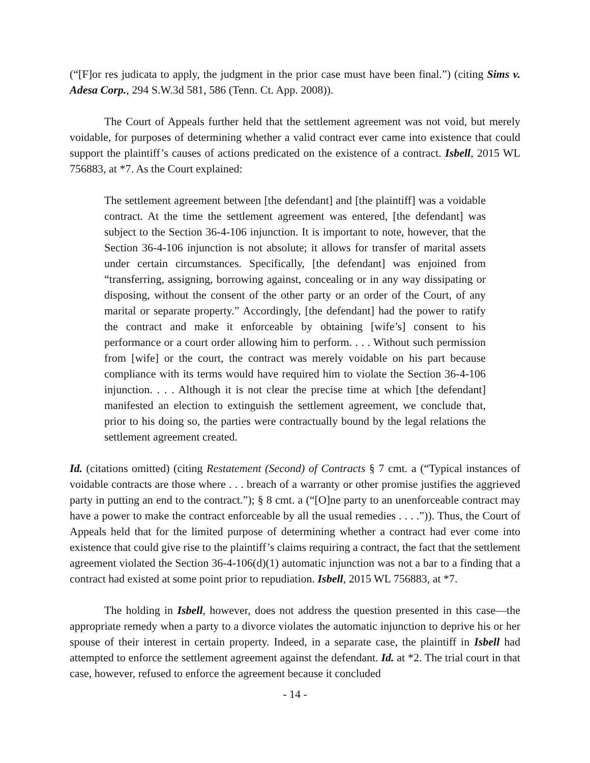(“[F]or res judicata to apply, the judgment in the prior case must have been final.”) (citing Sims v. Adesa Corp., 294 S.W.3d 581, 586 (Tenn. Ct. App. 2008)).
The Court of Appeals further held that the settlement agreement was not void, but merely voidable, for purposes of determining whether a valid contract ever came into existence that could support the plaintiff’s causes of actions predicated on the existence of a contract. Isbell, 2015 WL 756883, at *7. As the Court explained:
The settlement agreement between [the defendant] and [the plaintiff] was a voidable contract. At the time the settlement agreement was entered, [the defendant] was subject to the Section 36-4-106 injunction. It is important to note, however, that the Section 36-4-106 injunction is not absolute; it allows for transfer of marital assets under certain circumstances. Specifically, [the defendant] was enjoined from “transferring, assigning, borrowing against, concealing or in any way dissipating or disposing, without the consent of the other party or an order of the Court, of any marital or separate property.” Accordingly, [the defendant] had the power to ratify the contract and make it enforceable by obtaining [wife’s] consent to his performance or a court order allowing him to perform. . . . Without such permission from [wife] or the court, the contract was merely voidable on his part because compliance with its terms would have required him to violate the Section 36-4-106 injunction. . . . Although it is not clear the precise time at which [the defendant] manifested an election to extinguish the settlement agreement, we conclude that, prior to his doing so, the parties were contractually bound by the legal relations the settlement agreement created.
Id. (citations omitted) (citing Restatement (Second) of Contracts § 7 cmt. a (“Typical instances of voidable contracts are those where . . . breach of a warranty or other promise justifies the aggrieved party in putting an end to the contract.”); § 8 cmt. a (“[O]ne party to an unenforceable contract may have a power to make the contract enforceable by all the usual remedies . . . .”)). Thus, the Court of Appeals held that for the limited purpose of determining whether a contract had ever come into existence that could give rise to the plaintiff’s claims requiring a contract, the fact that the settlement agreement violated the Section 36-4-106(d)(1) automatic injunction was not a bar to a finding that a contract had existed at some point prior to repudiation. Isbell, 2015 WL 756883, at *7.
The holding in Isbell, however, does not address the question presented in this case—the appropriate remedy when a party to a divorce violates the automatic injunction to deprive his or her spouse of their interest in certain property. Indeed, in a separate case, the plaintiff in Isbell had attempted to enforce the settlement agreement against the defendant. Id. at *2. The trial court in that case, however, refused to enforce the agreement because it concluded
- 14 -